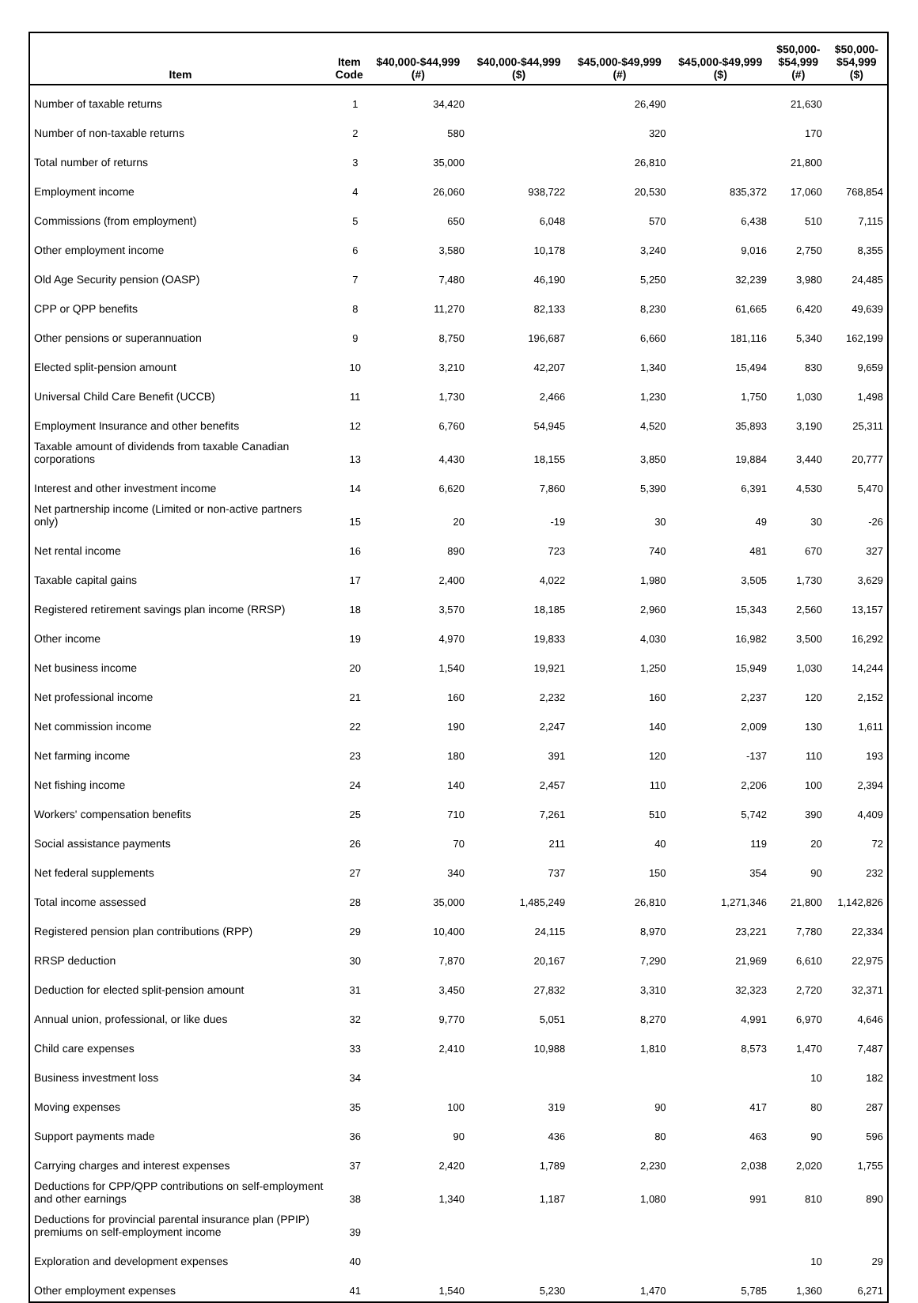| Item | Item Code | $40,000-$44,999 (#) | $40,000-$44,999 ($) | $45,000-$49,999 (#) | $45,000-$49,999 ($) | $50,000- $54,999 (#) | $50,000- $54,999 ($) |
| --- | --- | --- | --- | --- | --- | --- | --- |
| Number of taxable returns | 1 | 34,420 | | 26,490 | | 21,630 | |
| Number of non-taxable returns | 2 | 580 | | 320 | | 170 | |
| Total number of returns | 3 | 35,000 | | 26,810 | | 21,800 | |
| Employment income | 4 | 26,060 | 938,722 | 20,530 | 835,372 | 17,060 | 768,854 |
| Commissions (from employment) | 5 | 650 | 6,048 | 570 | 6,438 | 510 | 7,115 |
| Other employment income | 6 | 3,580 | 10,178 | 3,240 | 9,016 | 2,750 | 8,355 |
| Old Age Security pension (OASP) | 7 | 7,480 | 46,190 | 5,250 | 32,239 | 3,980 | 24,485 |
| CPP or QPP benefits | 8 | 11,270 | 82,133 | 8,230 | 61,665 | 6,420 | 49,639 |
| Other pensions or superannuation | 9 | 8,750 | 196,687 | 6,660 | 181,116 | 5,340 | 162,199 |
| Elected split-pension amount | 10 | 3,210 | 42,207 | 1,340 | 15,494 | 830 | 9,659 |
| Universal Child Care Benefit (UCCB) | 11 | 1,730 | 2,466 | 1,230 | 1,750 | 1,030 | 1,498 |
| Employment Insurance and other benefits | 12 | 6,760 | 54,945 | 4,520 | 35,893 | 3,190 | 25,311 |
| Taxable amount of dividends from taxable Canadian corporations | 13 | 4,430 | 18,155 | 3,850 | 19,884 | 3,440 | 20,777 |
| Interest and other investment income | 14 | 6,620 | 7,860 | 5,390 | 6,391 | 4,530 | 5,470 |
| Net partnership income (Limited or non-active partners only) | 15 | 20 | -19 | 30 | 49 | 30 | -26 |
| Net rental income | 16 | 890 | 723 | 740 | 481 | 670 | 327 |
| Taxable capital gains | 17 | 2,400 | 4,022 | 1,980 | 3,505 | 1,730 | 3,629 |
| Registered retirement savings plan income (RRSP) | 18 | 3,570 | 18,185 | 2,960 | 15,343 | 2,560 | 13,157 |
| Other income | 19 | 4,970 | 19,833 | 4,030 | 16,982 | 3,500 | 16,292 |
| Net business income | 20 | 1,540 | 19,921 | 1,250 | 15,949 | 1,030 | 14,244 |
| Net professional income | 21 | 160 | 2,232 | 160 | 2,237 | 120 | 2,152 |
| Net commission income | 22 | 190 | 2,247 | 140 | 2,009 | 130 | 1,611 |
| Net farming income | 23 | 180 | 391 | 120 | -137 | 110 | 193 |
| Net fishing income | 24 | 140 | 2,457 | 110 | 2,206 | 100 | 2,394 |
| Workers' compensation benefits | 25 | 710 | 7,261 | 510 | 5,742 | 390 | 4,409 |
| Social assistance payments | 26 | 70 | 211 | 40 | 119 | 20 | 72 |
| Net federal supplements | 27 | 340 | 737 | 150 | 354 | 90 | 232 |
| Total income assessed | 28 | 35,000 | 1,485,249 | 26,810 | 1,271,346 | 21,800 | 1,142,826 |
| Registered pension plan contributions (RPP) | 29 | 10,400 | 24,115 | 8,970 | 23,221 | 7,780 | 22,334 |
| RRSP deduction | 30 | 7,870 | 20,167 | 7,290 | 21,969 | 6,610 | 22,975 |
| Deduction for elected split-pension amount | 31 | 3,450 | 27,832 | 3,310 | 32,323 | 2,720 | 32,371 |
| Annual union, professional, or like dues | 32 | 9,770 | 5,051 | 8,270 | 4,991 | 6,970 | 4,646 |
| Child care expenses | 33 | 2,410 | 10,988 | 1,810 | 8,573 | 1,470 | 7,487 |
| Business investment loss | 34 | | | | | 10 | 182 |
| Moving expenses | 35 | 100 | 319 | 90 | 417 | 80 | 287 |
| Support payments made | 36 | 90 | 436 | 80 | 463 | 90 | 596 |
| Carrying charges and interest expenses | 37 | 2,420 | 1,789 | 2,230 | 2,038 | 2,020 | 1,755 |
| Deductions for CPP/QPP contributions on self-employment and other earnings | 38 | 1,340 | 1,187 | 1,080 | 991 | 810 | 890 |
| Deductions for provincial parental insurance plan (PPIP) premiums on self-employment income | 39 | | | | | | |
| Exploration and development expenses | 40 | | | | | 10 | 29 |
| Other employment expenses | 41 | 1,540 | 5,230 | 1,470 | 5,785 | 1,360 | 6,271 |